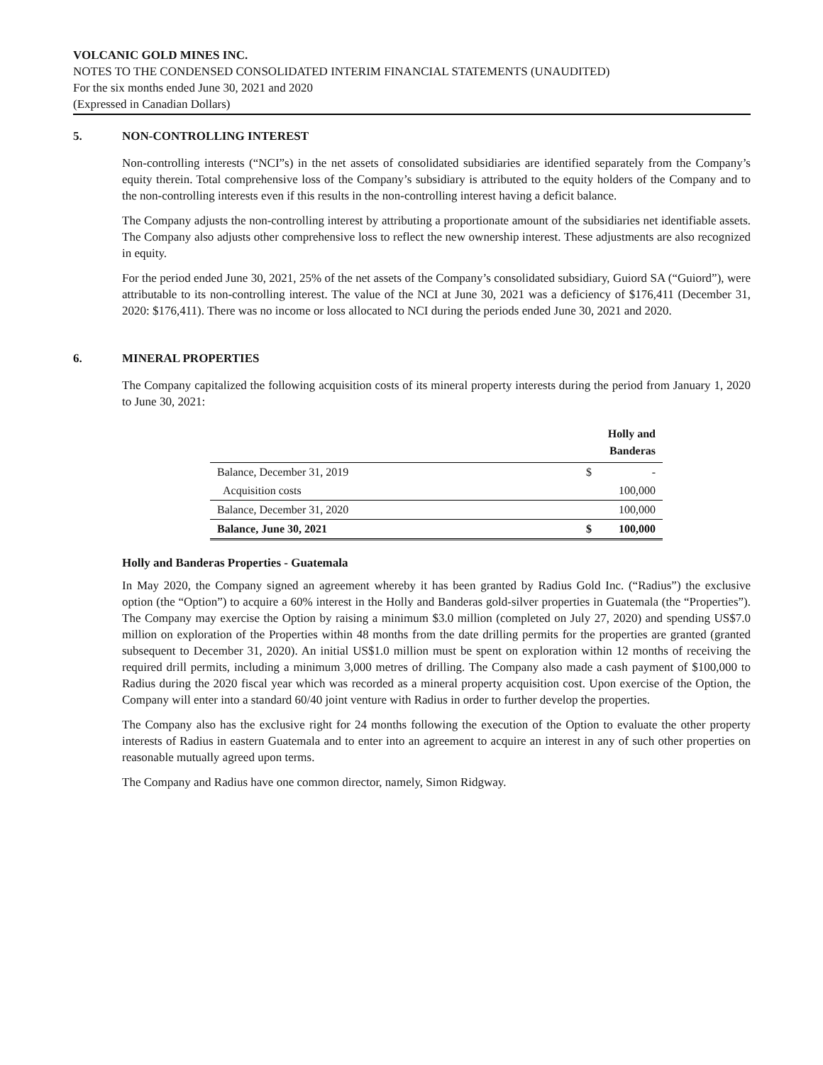VOLCANIC GOLD MINES INC.
NOTES TO THE CONDENSED CONSOLIDATED INTERIM FINANCIAL STATEMENTS (UNAUDITED)
For the six months ended June 30, 2021 and 2020
(Expressed in Canadian Dollars)
5. NON-CONTROLLING INTEREST
Non-controlling interests (“NCI”s) in the net assets of consolidated subsidiaries are identified separately from the Company’s equity therein. Total comprehensive loss of the Company’s subsidiary is attributed to the equity holders of the Company and to the non-controlling interests even if this results in the non-controlling interest having a deficit balance.
The Company adjusts the non-controlling interest by attributing a proportionate amount of the subsidiaries net identifiable assets. The Company also adjusts other comprehensive loss to reflect the new ownership interest. These adjustments are also recognized in equity.
For the period ended June 30, 2021, 25% of the net assets of the Company’s consolidated subsidiary, Guiord SA (“Guiord”), were attributable to its non-controlling interest. The value of the NCI at June 30, 2021 was a deficiency of $176,411 (December 31, 2020: $176,411). There was no income or loss allocated to NCI during the periods ended June 30, 2021 and 2020.
6. MINERAL PROPERTIES
The Company capitalized the following acquisition costs of its mineral property interests during the period from January 1, 2020 to June 30, 2021:
| | | Holly and Banderas |
| --- | --- | --- |
| Balance, December 31, 2019 | $ | - |
| Acquisition costs | | 100,000 |
| Balance, December 31, 2020 | | 100,000 |
| Balance, June 30, 2021 | $ | 100,000 |
Holly and Banderas Properties - Guatemala
In May 2020, the Company signed an agreement whereby it has been granted by Radius Gold Inc. (“Radius”) the exclusive option (the “Option”) to acquire a 60% interest in the Holly and Banderas gold-silver properties in Guatemala (the “Properties”). The Company may exercise the Option by raising a minimum $3.0 million (completed on July 27, 2020) and spending US$7.0 million on exploration of the Properties within 48 months from the date drilling permits for the properties are granted (granted subsequent to December 31, 2020). An initial US$1.0 million must be spent on exploration within 12 months of receiving the required drill permits, including a minimum 3,000 metres of drilling. The Company also made a cash payment of $100,000 to Radius during the 2020 fiscal year which was recorded as a mineral property acquisition cost. Upon exercise of the Option, the Company will enter into a standard 60/40 joint venture with Radius in order to further develop the properties.
The Company also has the exclusive right for 24 months following the execution of the Option to evaluate the other property interests of Radius in eastern Guatemala and to enter into an agreement to acquire an interest in any of such other properties on reasonable mutually agreed upon terms.
The Company and Radius have one common director, namely, Simon Ridgway.